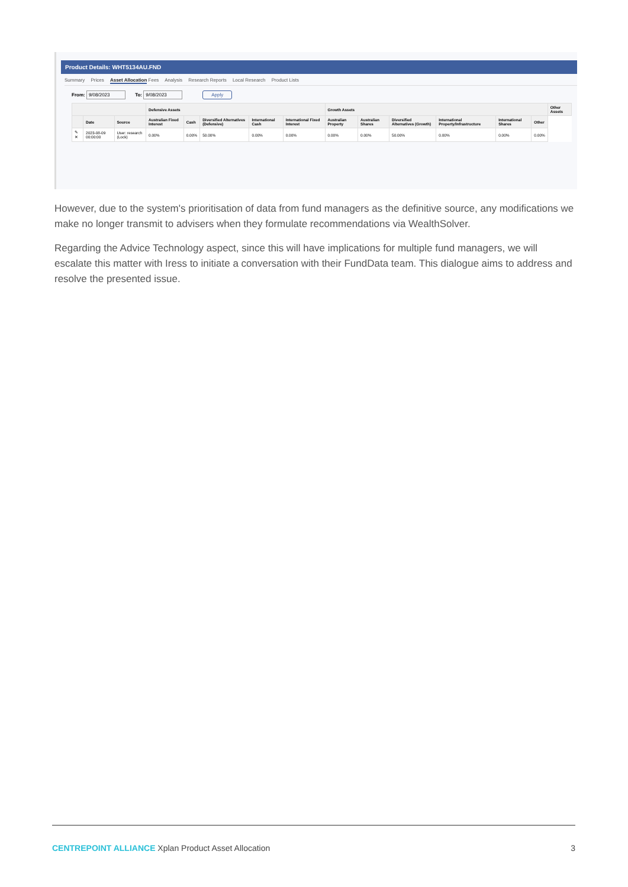Product Details: WHT5134AU.FND
Summary Prices Asset Allocation Fees Analysis Research Reports Local Research Product Lists
From: 9/08/2023 To: 9/08/2023 Apply
| | | | Defensive Assets | | | | | Growth Assets | | | | | | Other Assets |
| --- | --- | --- | --- | --- | --- | --- | --- | --- | --- | --- | --- | --- | --- | --- |
| | Date | Source | Australian Fixed Interest | Cash | Diversified Alternatives (Defensive) | International Cash | International Fixed Interest | Australian Property | Australian Shares | Diversified Alternatives (Growth) | International Property/Infrastructure | International Shares | Other | |
| ✎ ✕ | 2023-08-09 00:00:00 | User: research (Lock) | 0.00% | 0.00% | 50.00% | 0.00% | 0.00% | 0.00% | 0.00% | 50.00% | 0.00% | 0.00% | 0.00% | |
However, due to the system's prioritisation of data from fund managers as the definitive source, any modifications we make no longer transmit to advisers when they formulate recommendations via WealthSolver.
Regarding the Advice Technology aspect, since this will have implications for multiple fund managers, we will escalate this matter with Iress to initiate a conversation with their FundData team. This dialogue aims to address and resolve the presented issue.
CENTREPOINT ALLIANCE Xplan Product Asset Allocation 3